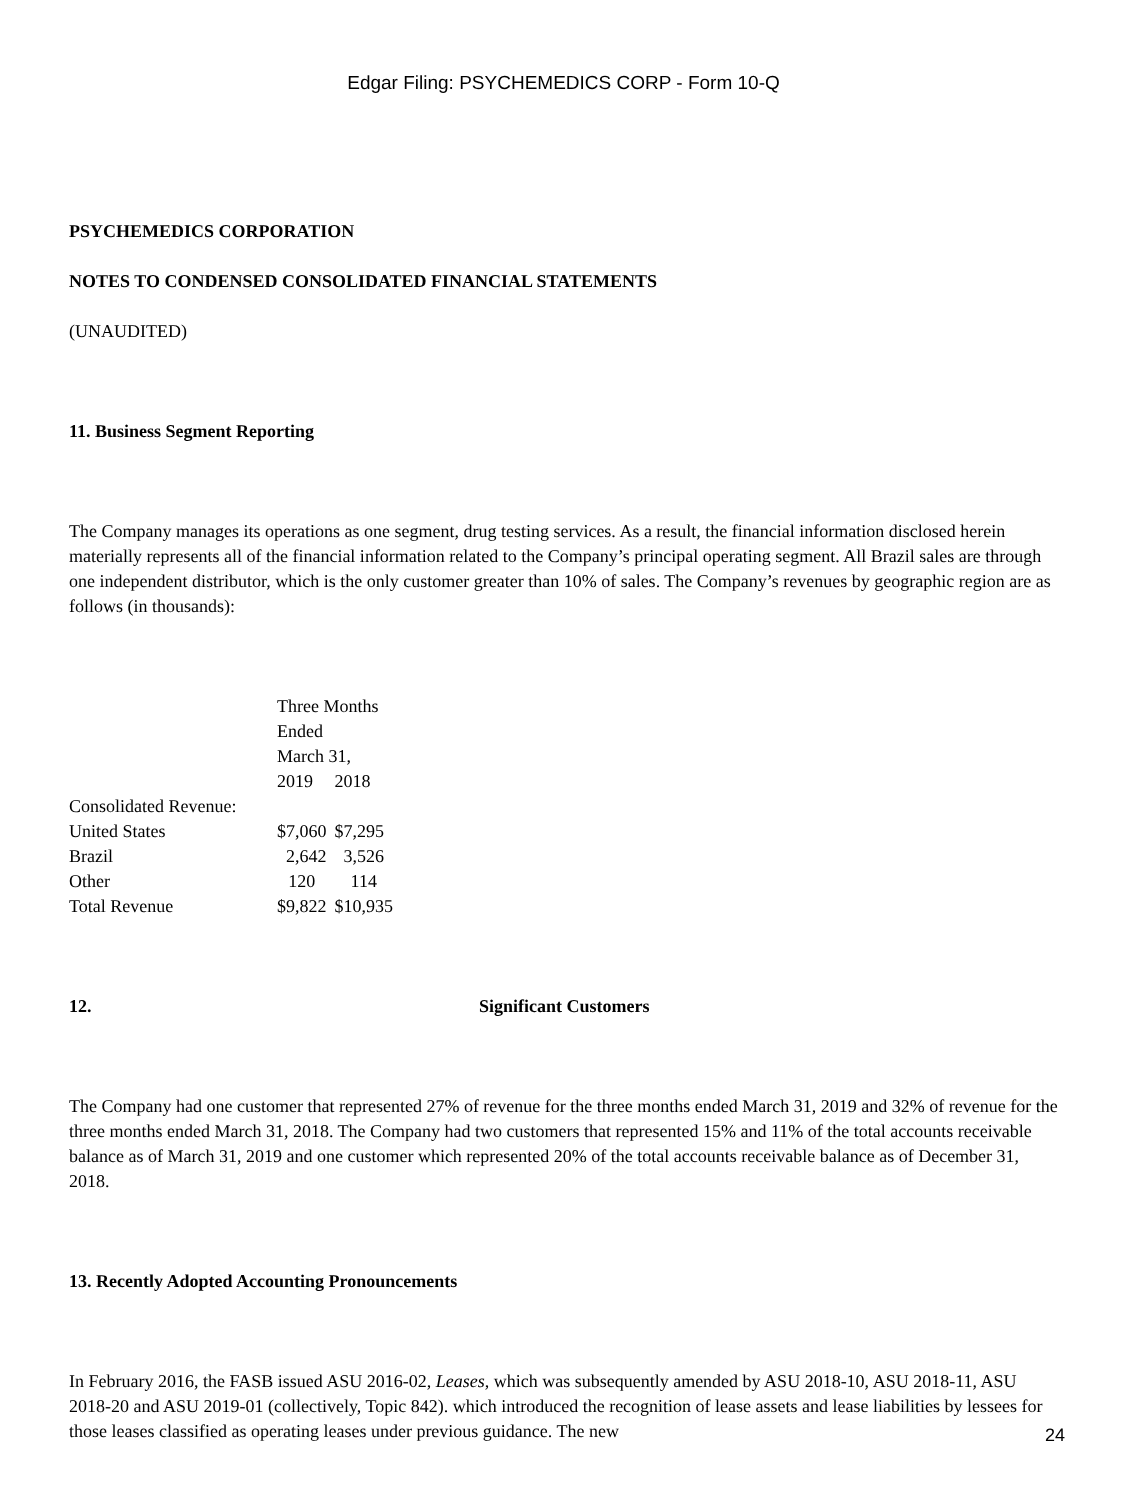Edgar Filing: PSYCHEMEDICS CORP - Form 10-Q
PSYCHEMEDICS CORPORATION
NOTES TO CONDENSED CONSOLIDATED FINANCIAL STATEMENTS
(UNAUDITED)
11. Business Segment Reporting
The Company manages its operations as one segment, drug testing services. As a result, the financial information disclosed herein materially represents all of the financial information related to the Company’s principal operating segment. All Brazil sales are through one independent distributor, which is the only customer greater than 10% of sales. The Company’s revenues by geographic region are as follows (in thousands):
| | Three Months Ended March 31, | |
| | 2019 | 2018 |
| Consolidated Revenue: | | |
| United States | $7,060 | $7,295 |
| Brazil | 2,642 | 3,526 |
| Other | 120 | 114 |
| Total Revenue | $9,822 | $10,935 |
12. Significant Customers
The Company had one customer that represented 27% of revenue for the three months ended March 31, 2019 and 32% of revenue for the three months ended March 31, 2018. The Company had two customers that represented 15% and 11% of the total accounts receivable balance as of March 31, 2019 and one customer which represented 20% of the total accounts receivable balance as of December 31, 2018.
13. Recently Adopted Accounting Pronouncements
In February 2016, the FASB issued ASU 2016-02, Leases, which was subsequently amended by ASU 2018-10, ASU 2018-11, ASU 2018-20 and ASU 2019-01 (collectively, Topic 842). which introduced the recognition of lease assets and lease liabilities by lessees for those leases classified as operating leases under previous guidance. The new
24